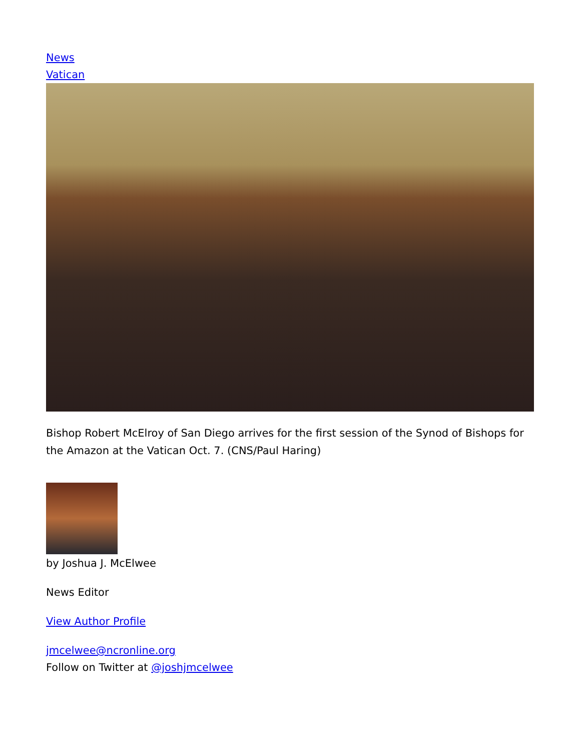News
Vatican
Bishop Robert McElroy of San Diego arrives for the first session of the Synod of Bishops for the Amazon at the Vatican Oct. 7. (CNS/Paul Haring)
by Joshua J. McElwee
News Editor
View Author Profile
jmcelwee@ncronline.org
Follow on Twitter at @joshjmcelwee